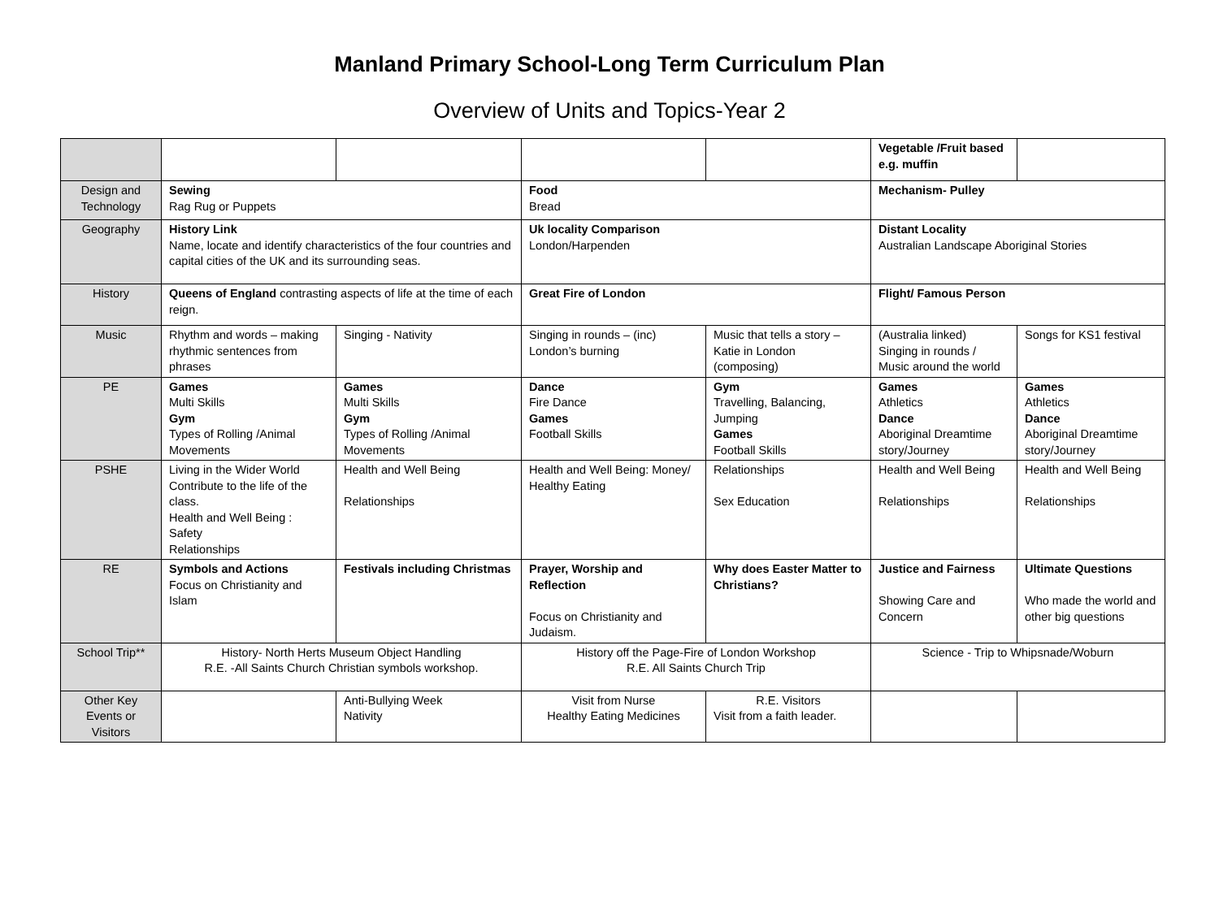Manland Primary School-Long Term Curriculum Plan
Overview of Units and Topics-Year 2
| | | | | | Vegetable /Fruit based e.g. muffin | |
| Design and Technology | Sewing Rag Rug or Puppets | | Food Bread | | Mechanism- Pulley | |
| Geography | History Link Name, locate and identify characteristics of the four countries and capital cities of the UK and its surrounding seas. | | Uk locality Comparison London/Harpenden | | Distant Locality Australian Landscape Aboriginal Stories | |
| History | Queens of England contrasting aspects of life at the time of each reign. | | Great Fire of London | | Flight/ Famous Person | |
| Music | Rhythm and words – making rhythmic sentences from phrases | Singing - Nativity | Singing in rounds – (inc) London’s burning | Music that tells a story – Katie in London (composing) | (Australia linked) Singing in rounds / Music around the world | Songs for KS1 festival |
| PE | Games Multi Skills Gym Types of Rolling /Animal Movements | Games Multi Skills Gym Types of Rolling /Animal Movements | Dance Fire Dance Games Football Skills | Gym Travelling, Balancing, Jumping Games Football Skills | Games Athletics Dance Aboriginal Dreamtime story/Journey | Games Athletics Dance Aboriginal Dreamtime story/Journey |
| PSHE | Living in the Wider World Contribute to the life of the class. Health and Well Being : Safety Relationships | Health and Well Being Relationships | Health and Well Being: Money/ Healthy Eating | Relationships Sex Education | Health and Well Being Relationships | Health and Well Being Relationships |
| RE | Symbols and Actions Focus on Christianity and Islam | Festivals including Christmas | Prayer, Worship and Reflection Focus on Christianity and Judaism. | Why does Easter Matter to Christians? | Justice and Fairness Showing Care and Concern | Ultimate Questions Who made the world and other big questions |
| School Trip** | History- North Herts Museum Object Handling R.E. -All Saints Church Christian symbols workshop. | | History off the Page-Fire of London Workshop R.E. All Saints Church Trip | | Science - Trip to Whipsnade/Woburn | |
| Other Key Events or Visitors | | Anti-Bullying Week Nativity | Visit from Nurse Healthy Eating Medicines | R.E. Visitors Visit from a faith leader. | | |